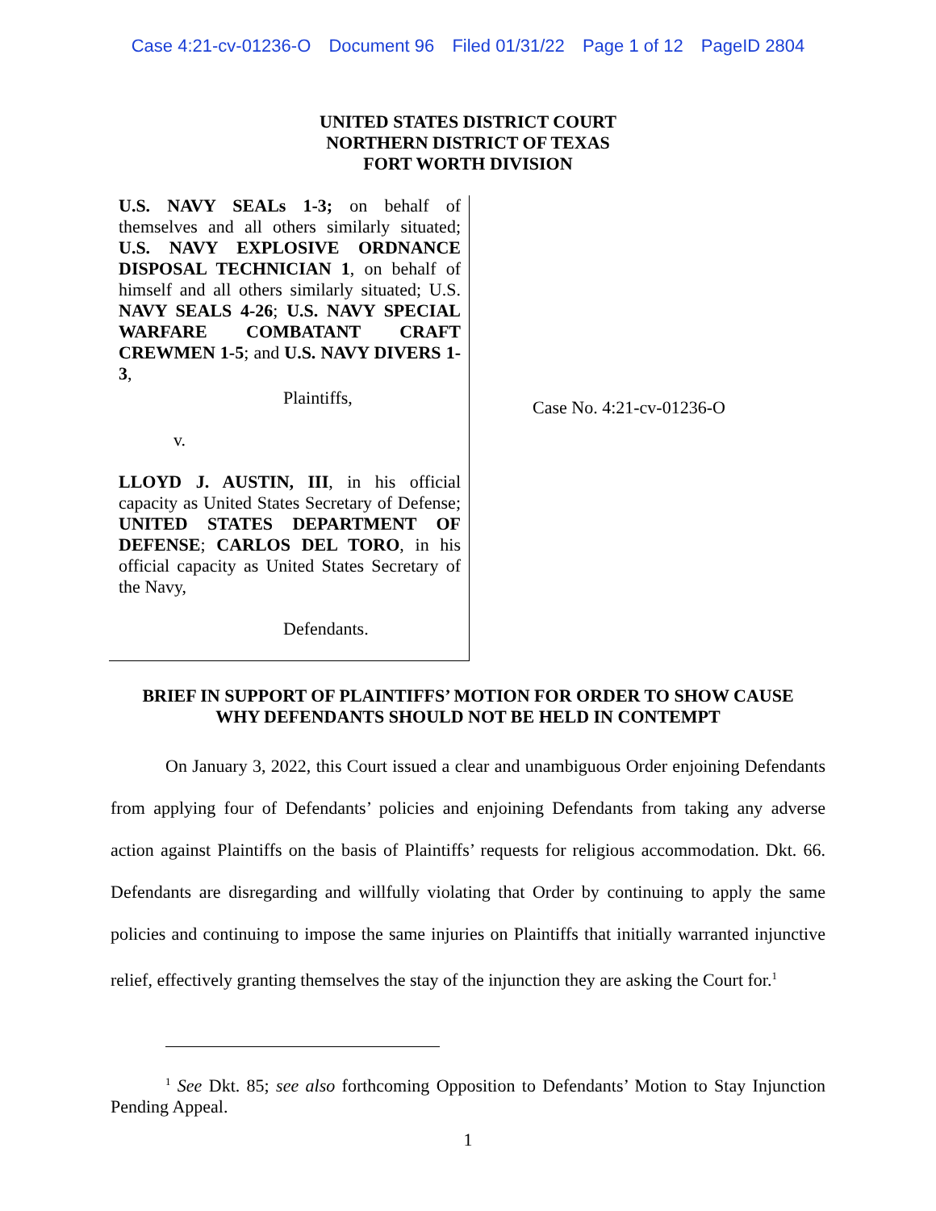Case 4:21-cv-01236-O Document 96 Filed 01/31/22 Page 1 of 12 PageID 2804
UNITED STATES DISTRICT COURT
NORTHERN DISTRICT OF TEXAS
FORT WORTH DIVISION
U.S. NAVY SEALs 1-3; on behalf of themselves and all others similarly situated; U.S. NAVY EXPLOSIVE ORDNANCE DISPOSAL TECHNICIAN 1, on behalf of himself and all others similarly situated; U.S. NAVY SEALS 4-26; U.S. NAVY SPECIAL WARFARE COMBATANT CRAFT CREWMEN 1-5; and U.S. NAVY DIVERS 1-3,
Plaintiffs,
v.
LLOYD J. AUSTIN, III, in his official capacity as United States Secretary of Defense; UNITED STATES DEPARTMENT OF DEFENSE; CARLOS DEL TORO, in his official capacity as United States Secretary of the Navy,
Defendants.
Case No. 4:21-cv-01236-O
BRIEF IN SUPPORT OF PLAINTIFFS’ MOTION FOR ORDER TO SHOW CAUSE
WHY DEFENDANTS SHOULD NOT BE HELD IN CONTEMPT
On January 3, 2022, this Court issued a clear and unambiguous Order enjoining Defendants from applying four of Defendants’ policies and enjoining Defendants from taking any adverse action against Plaintiffs on the basis of Plaintiffs’ requests for religious accommodation. Dkt. 66. Defendants are disregarding and willfully violating that Order by continuing to apply the same policies and continuing to impose the same injuries on Plaintiffs that initially warranted injunctive relief, effectively granting themselves the stay of the injunction they are asking the Court for.<sup>1</sup>
<sup>1</sup> See Dkt. 85; see also forthcoming Opposition to Defendants’ Motion to Stay Injunction Pending Appeal.
1